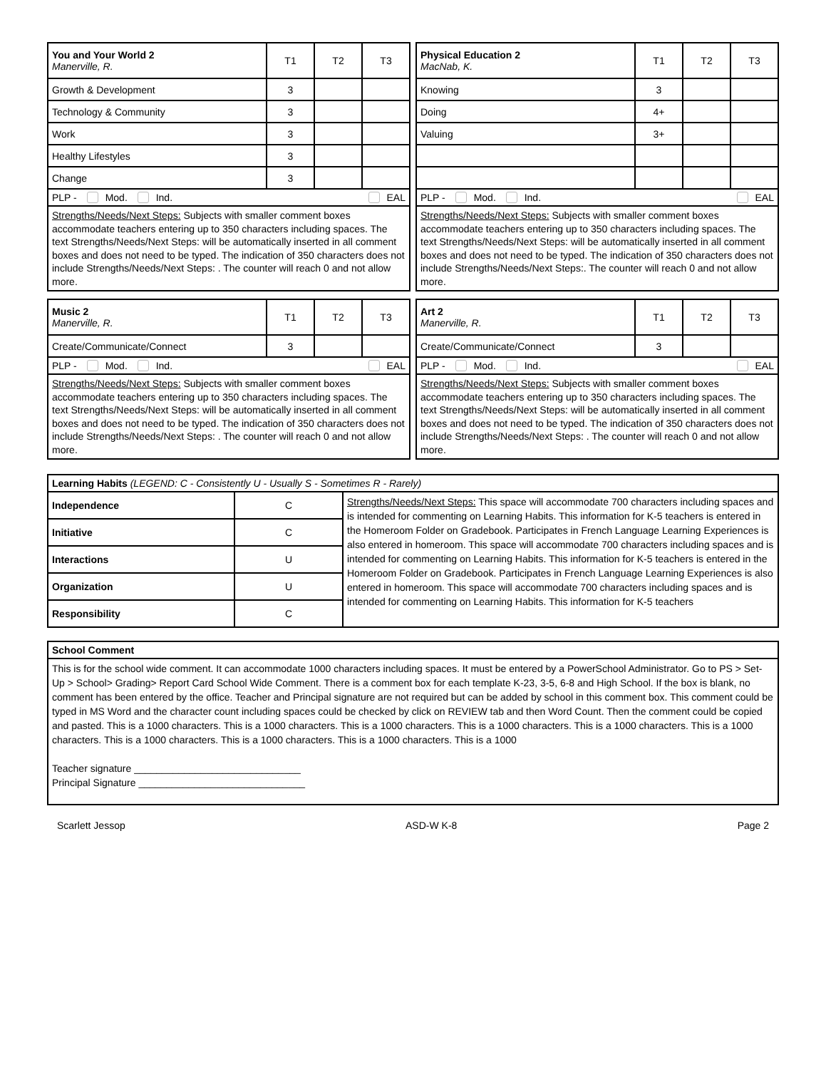| You and Your World 2 Manerville, R. | T1 | T2 | T3 |
| Growth & Development | 3 | | |
| Technology & Community | 3 | | |
| Work | 3 | | |
| Healthy Lifestyles | 3 | | |
| Change | 3 | | |
| PLP - Mod. Ind. EAL | | | |
| Strengths/Needs/Next Steps: Subjects with smaller comment boxes accommodate teachers entering up to 350 characters including spaces. The text Strengths/Needs/Next Steps: will be automatically inserted in all comment boxes and does not need to be typed. The indication of 350 characters does not include Strengths/Needs/Next Steps: . The counter will reach 0 and not allow more. | | | |
| Physical Education 2 MacNab, K. | T1 | T2 | T3 |
| Knowing | 3 | | |
| Doing | 4+ | | |
| Valuing | 3+ | | |
| PLP - Mod. Ind. EAL | | | |
| Strengths/Needs/Next Steps: Subjects with smaller comment boxes accommodate teachers entering up to 350 characters including spaces. The text Strengths/Needs/Next Steps: will be automatically inserted in all comment boxes and does not need to be typed. The indication of 350 characters does not include Strengths/Needs/Next Steps:. The counter will reach 0 and not allow more. | | | |
| Music 2 Manerville, R. | T1 | T2 | T3 |
| Create/Communicate/Connect | 3 | | |
| PLP - Mod. Ind. EAL | | | |
| Strengths/Needs/Next Steps: Subjects with smaller comment boxes accommodate teachers entering up to 350 characters including spaces. The text Strengths/Needs/Next Steps: will be automatically inserted in all comment boxes and does not need to be typed. The indication of 350 characters does not include Strengths/Needs/Next Steps: . The counter will reach 0 and not allow more. | | | |
| Art 2 Manerville, R. | T1 | T2 | T3 |
| Create/Communicate/Connect | 3 | | |
| PLP - Mod. Ind. EAL | | | |
| Strengths/Needs/Next Steps: Subjects with smaller comment boxes accommodate teachers entering up to 350 characters including spaces. The text Strengths/Needs/Next Steps: will be automatically inserted in all comment boxes and does not need to be typed. The indication of 350 characters does not include Strengths/Needs/Next Steps: . The counter will reach 0 and not allow more. | | | |
| Learning Habits (LEGEND: C - Consistently U - Usually S - Sometimes R - Rarely) | | |
| Independence | C | Strengths/Needs/Next Steps: This space will accommodate 700 characters including spaces and is intended for commenting on Learning Habits. This information for K-5 teachers is entered in the Homeroom Folder on Gradebook. Participates in French Language Learning Experiences is also entered in homeroom. This space will accommodate 700 characters including spaces and is intended for commenting on Learning Habits. This information for K-5 teachers is entered in the Homeroom Folder on Gradebook. Participates in French Language Learning Experiences is also entered in homeroom. This space will accommodate 700 characters including spaces and is intended for commenting on Learning Habits. This information for K-5 teachers |
| Initiative | C | |
| Interactions | U | |
| Organization | U | |
| Responsibility | C | |
| School Comment |
| This is for the school wide comment. It can accommodate 1000 characters including spaces. It must be entered by a PowerSchool Administrator. Go to PS > Set-Up > School> Grading> Report Card School Wide Comment. There is a comment box for each template K-23, 3-5, 6-8 and High School. If the box is blank, no comment has been entered by the office. Teacher and Principal signature are not required but can be added by school in this comment box. This comment could be typed in MS Word and the character count including spaces could be checked by click on REVIEW tab and then Word Count. Then the comment could be copied and pasted. This is a 1000 characters. This is a 1000 characters. This is a 1000 characters. This is a 1000 characters. This is a 1000 characters. This is a 1000 characters. This is a 1000 characters. This is a 1000 characters. This is a 1000 characters. This is a 1000 Teacher signature ______________________________ Principal Signature ______________________________ |
Scarlett Jessop ASD-W K-8 Page 2